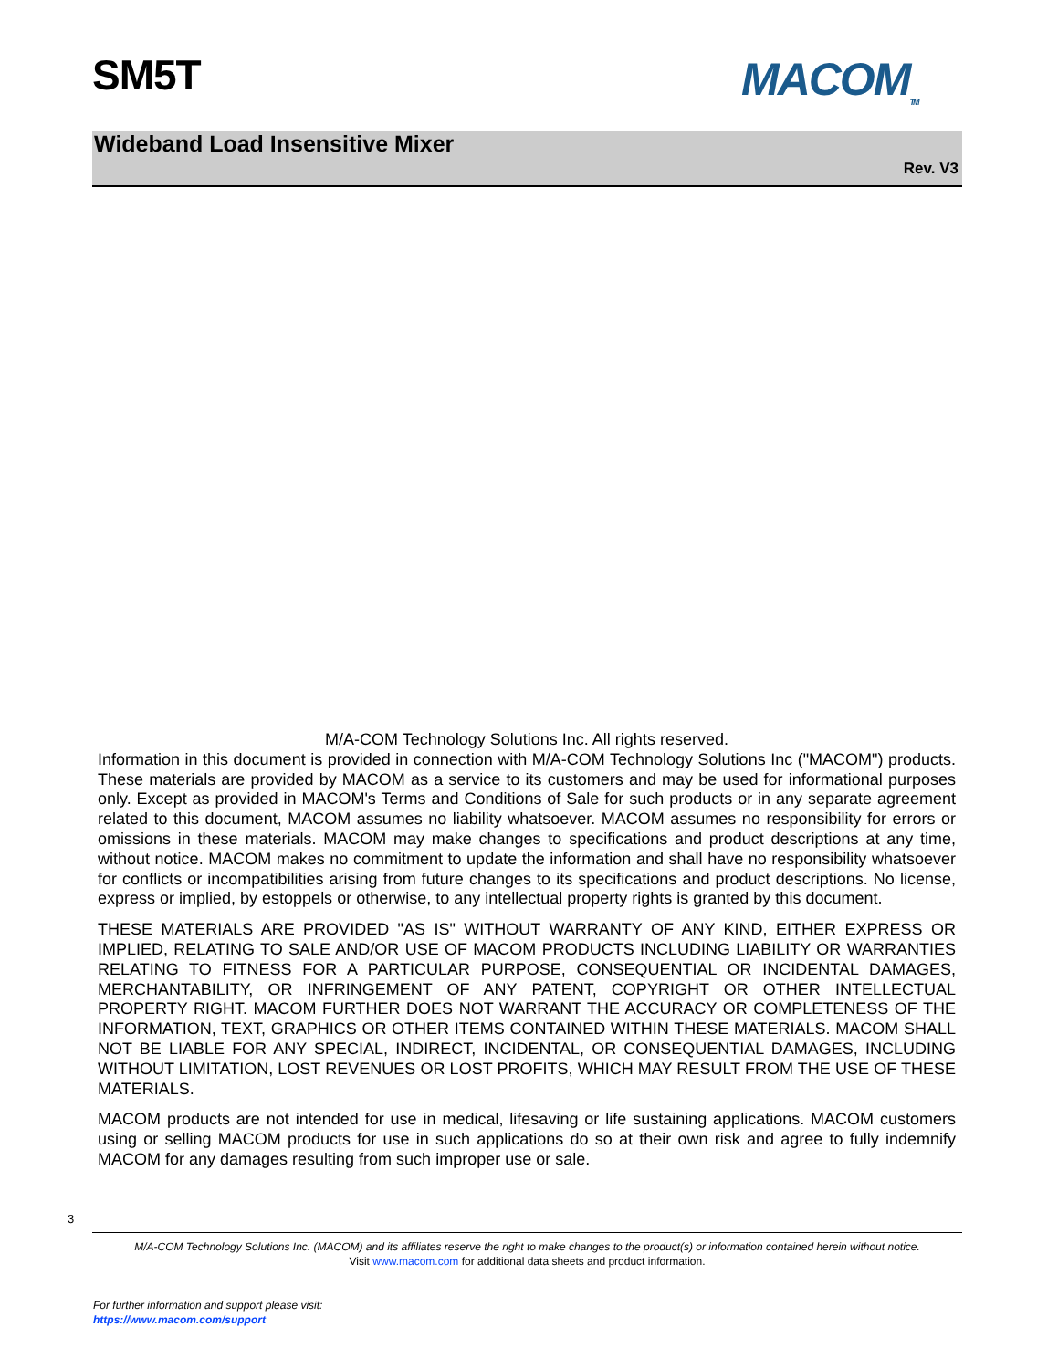SM5T MACOM<sub>TM</sub>
Wideband Load Insensitive Mixer
Rev. V3
M/A-COM Technology Solutions Inc. All rights reserved.
Information in this document is provided in connection with M/A-COM Technology Solutions Inc ("MACOM") products. These materials are provided by MACOM as a service to its customers and may be used for informational purposes only. Except as provided in MACOM's Terms and Conditions of Sale for such products or in any separate agreement related to this document, MACOM assumes no liability whatsoever. MACOM assumes no responsibility for errors or omissions in these materials. MACOM may make changes to specifications and product descriptions at any time, without notice. MACOM makes no commitment to update the information and shall have no responsibility whatsoever for conflicts or incompatibilities arising from future changes to its specifications and product descriptions. No license, express or implied, by estoppels or otherwise, to any intellectual property rights is granted by this document.
THESE MATERIALS ARE PROVIDED "AS IS" WITHOUT WARRANTY OF ANY KIND, EITHER EXPRESS OR IMPLIED, RELATING TO SALE AND/OR USE OF MACOM PRODUCTS INCLUDING LIABILITY OR WARRANTIES RELATING TO FITNESS FOR A PARTICULAR PURPOSE, CONSEQUENTIAL OR INCIDENTAL DAMAGES, MERCHANTABILITY, OR INFRINGEMENT OF ANY PATENT, COPYRIGHT OR OTHER INTELLECTUAL PROPERTY RIGHT. MACOM FURTHER DOES NOT WARRANT THE ACCURACY OR COMPLETENESS OF THE INFORMATION, TEXT, GRAPHICS OR OTHER ITEMS CONTAINED WITHIN THESE MATERIALS. MACOM SHALL NOT BE LIABLE FOR ANY SPECIAL, INDIRECT, INCIDENTAL, OR CONSEQUENTIAL DAMAGES, INCLUDING WITHOUT LIMITATION, LOST REVENUES OR LOST PROFITS, WHICH MAY RESULT FROM THE USE OF THESE MATERIALS.
MACOM products are not intended for use in medical, lifesaving or life sustaining applications. MACOM customers using or selling MACOM products for use in such applications do so at their own risk and agree to fully indemnify MACOM for any damages resulting from such improper use or sale.
3
M/A-COM Technology Solutions Inc. (MACOM) and its affiliates reserve the right to make changes to the product(s) or information contained herein without notice.
Visit www.macom.com for additional data sheets and product information.
For further information and support please visit:
https://www.macom.com/support